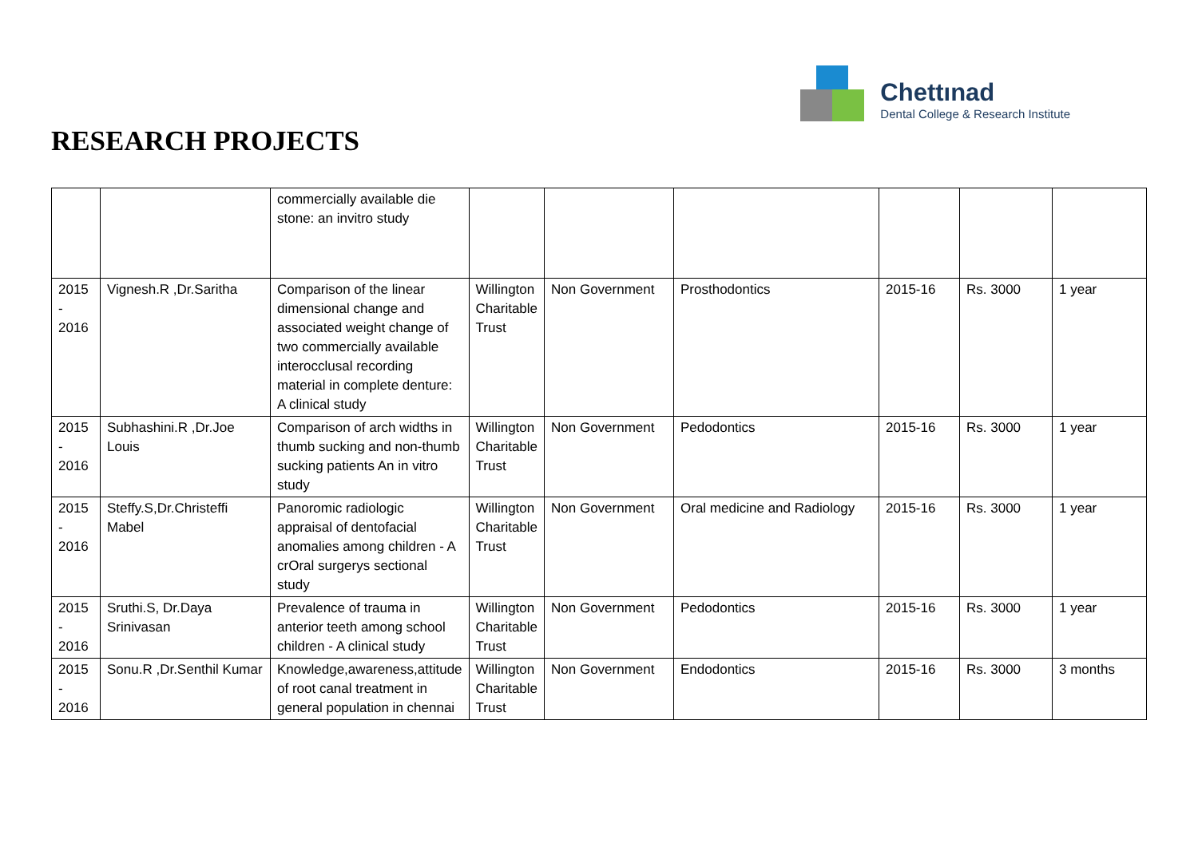RESEARCH PROJECTS
Chettınad
Dental College & Research Institute
| | | commercially available die stone: an invitro study | | | | | | |
| 2015 - 2016 | Vignesh.R ,Dr.Saritha | Comparison of the linear dimensional change and associated weight change of two commercially available interocclusal recording material in complete denture: A clinical study | Willington Charitable Trust | Non Government | Prosthodontics | 2015-16 | Rs. 3000 | 1 year |
| 2015 - 2016 | Subhashini.R ,Dr.Joe Louis | Comparison of arch widths in thumb sucking and non-thumb sucking patients An in vitro study | Willington Charitable Trust | Non Government | Pedodontics | 2015-16 | Rs. 3000 | 1 year |
| 2015 - 2016 | Steffy.S,Dr.Christeffi Mabel | Panoromic radiologic appraisal of dentofacial anomalies among children - A crOral surgerys sectional study | Willington Charitable Trust | Non Government | Oral medicine and Radiology | 2015-16 | Rs. 3000 | 1 year |
| 2015 - 2016 | Sruthi.S, Dr.Daya Srinivasan | Prevalence of trauma in anterior teeth among school children - A clinical study | Willington Charitable Trust | Non Government | Pedodontics | 2015-16 | Rs. 3000 | 1 year |
| 2015 - 2016 | Sonu.R ,Dr.Senthil Kumar | Knowledge,awareness,attitude of root canal treatment in general population in chennai | Willington Charitable Trust | Non Government | Endodontics | 2015-16 | Rs. 3000 | 3 months |